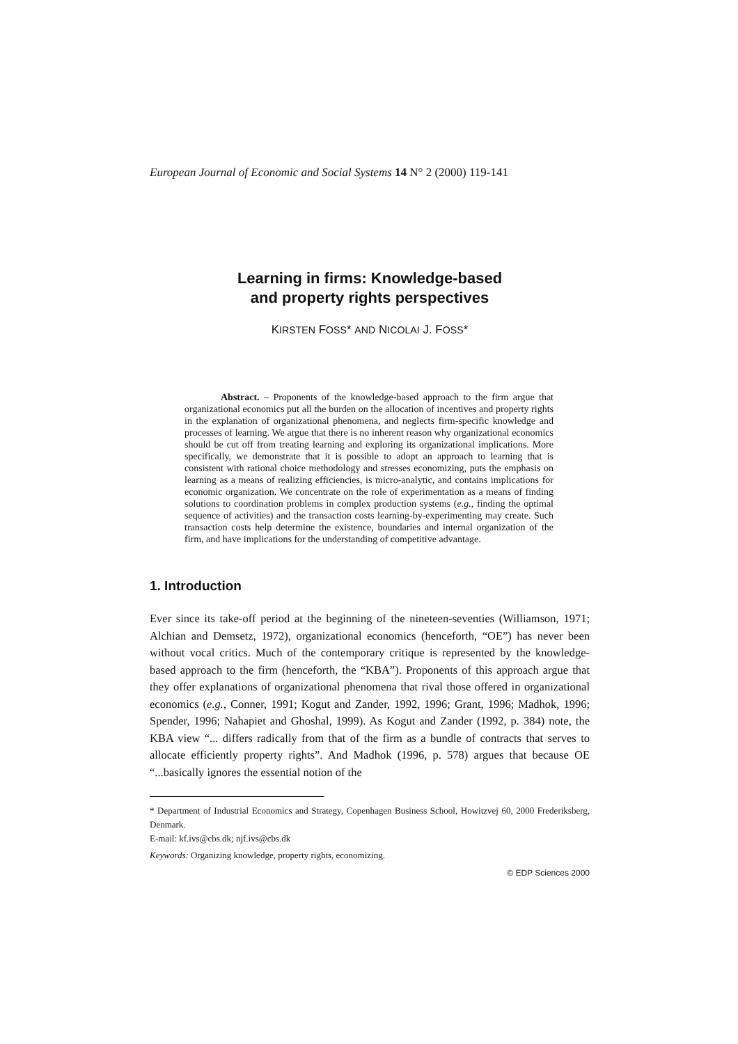European Journal of Economic and Social Systems 14 N° 2 (2000) 119-141
Learning in firms: Knowledge-based
and property rights perspectives
KIRSTEN FOSS* AND NICOLAI J. FOSS*
Abstract. – Proponents of the knowledge-based approach to the firm argue that organizational economics put all the burden on the allocation of incentives and property rights in the explanation of organizational phenomena, and neglects firm-specific knowledge and processes of learning. We argue that there is no inherent reason why organizational economics should be cut off from treating learning and exploring its organizational implications. More specifically, we demonstrate that it is possible to adopt an approach to learning that is consistent with rational choice methodology and stresses economizing, puts the emphasis on learning as a means of realizing efficiencies, is micro-analytic, and contains implications for economic organization. We concentrate on the role of experimentation as a means of finding solutions to coordination problems in complex production systems (e.g., finding the optimal sequence of activities) and the transaction costs learning-by-experimenting may create. Such transaction costs help determine the existence, boundaries and internal organization of the firm, and have implications for the understanding of competitive advantage.
1. Introduction
Ever since its take-off period at the beginning of the nineteen-seventies (Williamson, 1971; Alchian and Demsetz, 1972), organizational economics (henceforth, “OE”) has never been without vocal critics. Much of the contemporary critique is represented by the knowledge-based approach to the firm (henceforth, the “KBA”). Proponents of this approach argue that they offer explanations of organizational phenomena that rival those offered in organizational economics (e.g., Conner, 1991; Kogut and Zander, 1992, 1996; Grant, 1996; Madhok, 1996; Spender, 1996; Nahapiet and Ghoshal, 1999). As Kogut and Zander (1992, p. 384) note, the KBA view “... differs radically from that of the firm as a bundle of contracts that serves to allocate efficiently property rights”. And Madhok (1996, p. 578) argues that because OE “...basically ignores the essential notion of the
* Department of Industrial Economics and Strategy, Copenhagen Business School, Howitzvej 60, 2000 Frederiksberg, Denmark.
E-mail: kf.ivs@cbs.dk; njf.ivs@cbs.dk
Keywords: Organizing knowledge, property rights, economizing.
© EDP Sciences 2000